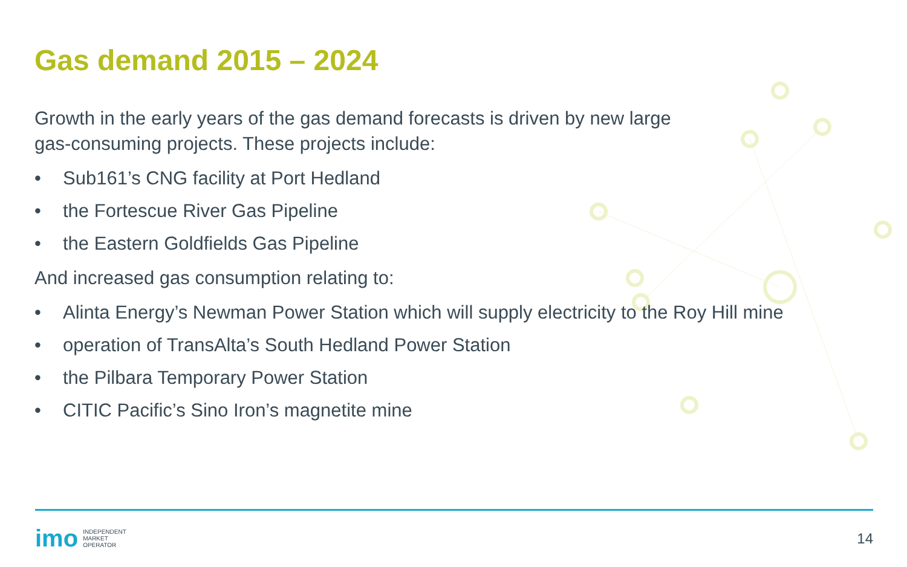Gas demand 2015 – 2024
Growth in the early years of the gas demand forecasts is driven by new large
gas-consuming projects. These projects include:
• Sub161’s CNG facility at Port Hedland
• the Fortescue River Gas Pipeline
• the Eastern Goldfields Gas Pipeline
And increased gas consumption relating to:
• Alinta Energy’s Newman Power Station which will supply electricity to the Roy Hill mine
• operation of TransAlta’s South Hedland Power Station
• the Pilbara Temporary Power Station
• CITIC Pacific’s Sino Iron’s magnetite mine
imo INDEPENDENT
MARKET
OPERATOR
14